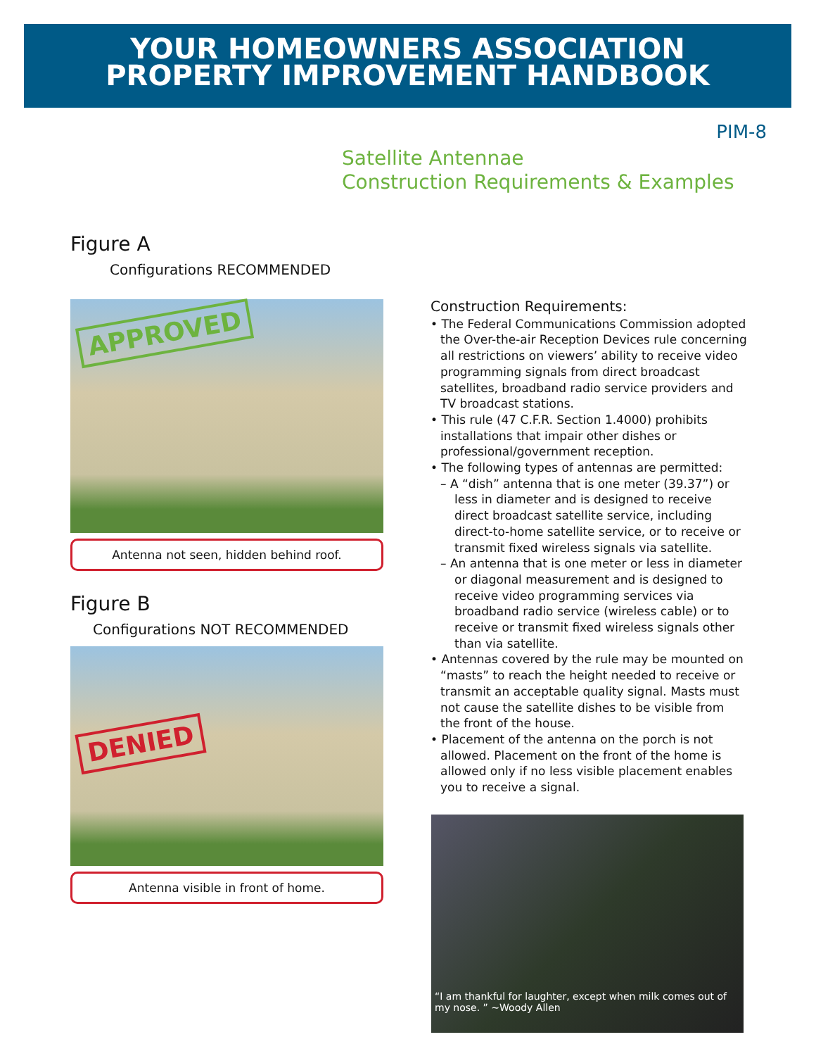YOUR HOMEOWNERS ASSOCIATION
PROPERTY IMPROVEMENT HANDBOOK
PIM-8
Satellite Antennae
Construction Requirements & Examples
Figure A
Configurations RECOMMENDED
APPROVED
Antenna not seen, hidden behind roof.
Figure B
Configurations NOT RECOMMENDED
DENIED
Antenna visible in front of home.
Construction Requirements:
• The Federal Communications Commission adopted the Over-the-air Reception Devices rule concerning all restrictions on viewers’ ability to receive video programming signals from direct broadcast satellites, broadband radio service providers and TV broadcast stations.
• This rule (47 C.F.R. Section 1.4000) prohibits installations that impair other dishes or professional/government reception.
• The following types of antennas are permitted:
– A “dish” antenna that is one meter (39.37”) or less in diameter and is designed to receive direct broadcast satellite service, including direct-to-home satellite service, or to receive or transmit fixed wireless signals via satellite.
– An antenna that is one meter or less in diameter or diagonal measurement and is designed to receive video programming services via broadband radio service (wireless cable) or to receive or transmit fixed wireless signals other than via satellite.
• Antennas covered by the rule may be mounted on “masts” to reach the height needed to receive or transmit an acceptable quality signal. Masts must not cause the satellite dishes to be visible from the front of the house.
• Placement of the antenna on the porch is not allowed. Placement on the front of the home is allowed only if no less visible placement enables you to receive a signal.
“I am thankful for laughter, except when milk comes out of
my nose. ” ~Woody Allen